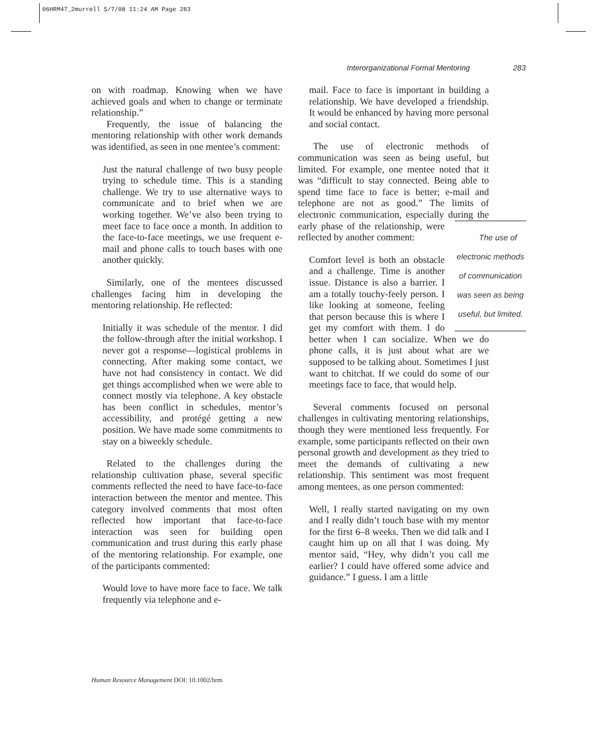06HRM47_2murrell 5/7/08 11:24 AM Page 283
Interorganizational Formal Mentoring 283
on with roadmap. Knowing when we have achieved goals and when to change or terminate relationship.”
Frequently, the issue of balancing the mentoring relationship with other work demands was identified, as seen in one mentee’s comment:
Just the natural challenge of two busy people trying to schedule time. This is a standing challenge. We try to use alternative ways to communicate and to brief when we are working together. We’ve also been trying to meet face to face once a month. In addition to the face-to-face meetings, we use frequent e-mail and phone calls to touch bases with one another quickly.
Similarly, one of the mentees discussed challenges facing him in developing the mentoring relationship. He reflected:
Initially it was schedule of the mentor. I did the follow-through after the initial workshop. I never got a response—logistical problems in connecting. After making some contact, we have not had consistency in contact. We did get things accomplished when we were able to connect mostly via telephone. A key obstacle has been conflict in schedules, mentor’s accessibility, and protégé getting a new position. We have made some commitments to stay on a biweekly schedule.
Related to the challenges during the relationship cultivation phase, several specific comments reflected the need to have face-to-face interaction between the mentor and mentee. This category involved comments that most often reflected how important that face-to-face interaction was seen for building open communication and trust during this early phase of the mentoring relationship. For example, one of the participants commented:
Would love to have more face to face. We talk frequently via telephone and e-
mail. Face to face is important in building a relationship. We have developed a friendship. It would be enhanced by having more personal and social contact.
The use of electronic methods of communication was seen as being useful, but limited. For example, one mentee noted that it was “difficult to stay connected. Being able to spend time face to face is better; e-mail and telephone are not as good.” The limits of electronic communication, especially during The use of
electronic methods
of communication
was seen as being
useful, but limited. the early phase of the relationship, were reflected by another comment:
Comfort level is both an obstacle and a challenge. Time is another issue. Distance is also a barrier. I am a totally touchy-feely person. I like looking at someone, feeling that person because this is where I get my comfort with them. I do better when I can socialize. When we do phone calls, it is just about what are we supposed to be talking about. Sometimes I just want to chitchat. If we could do some of our meetings face to face, that would help.
Several comments focused on personal challenges in cultivating mentoring relationships, though they were mentioned less frequently. For example, some participants reflected on their own personal growth and development as they tried to meet the demands of cultivating a new relationship. This sentiment was most frequent among mentees, as one person commented:
Well, I really started navigating on my own and I really didn’t touch base with my mentor for the first 6–8 weeks. Then we did talk and I caught him up on all that I was doing. My mentor said, “Hey, why didn’t you call me earlier? I could have offered some advice and guidance.” I guess. I am a little
Human Resource Management DOI: 10.1002/hrm